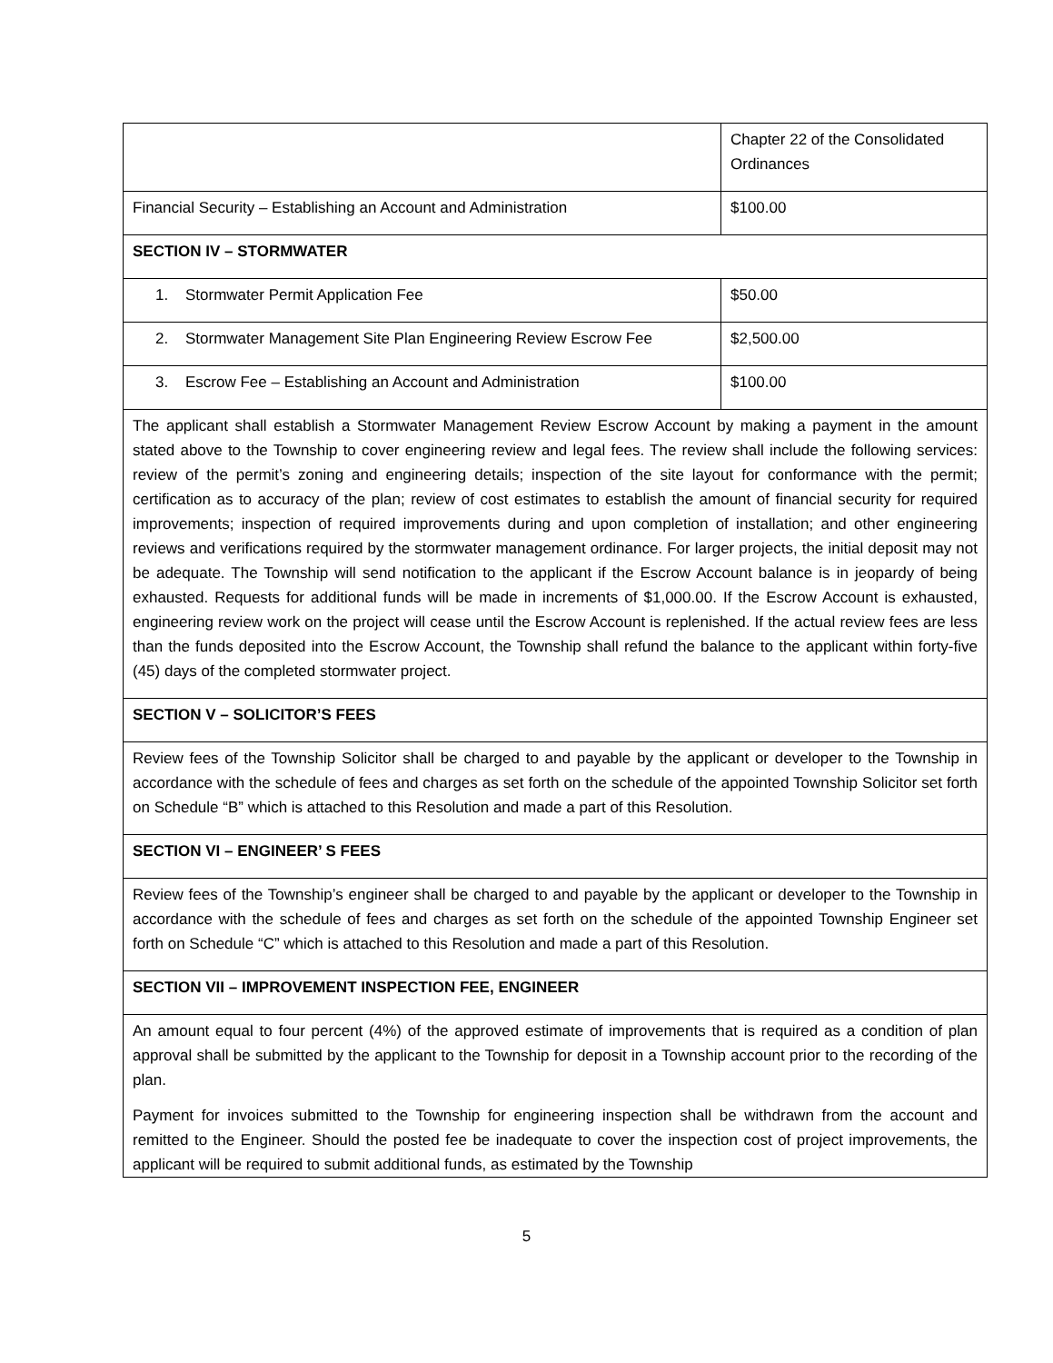| | Chapter 22 of the Consolidated Ordinances |
| Financial Security – Establishing an Account and Administration | $100.00 |
| SECTION IV – STORMWATER | |
| 1. Stormwater Permit Application Fee | $50.00 |
| 2. Stormwater Management Site Plan Engineering Review Escrow Fee | $2,500.00 |
| 3. Escrow Fee – Establishing an Account and Administration | $100.00 |
| The applicant shall establish a Stormwater Management Review Escrow Account by making a payment in the amount stated above to the Township to cover engineering review and legal fees. The review shall include the following services: review of the permit’s zoning and engineering details; inspection of the site layout for conformance with the permit; certification as to accuracy of the plan; review of cost estimates to establish the amount of financial security for required improvements; inspection of required improvements during and upon completion of installation; and other engineering reviews and verifications required by the stormwater management ordinance. For larger projects, the initial deposit may not be adequate. The Township will send notification to the applicant if the Escrow Account balance is in jeopardy of being exhausted. Requests for additional funds will be made in increments of $1,000.00. If the Escrow Account is exhausted, engineering review work on the project will cease until the Escrow Account is replenished. If the actual review fees are less than the funds deposited into the Escrow Account, the Township shall refund the balance to the applicant within forty-five (45) days of the completed stormwater project. | |
| SECTION V – SOLICITOR’S FEES | |
| Review fees of the Township Solicitor shall be charged to and payable by the applicant or developer to the Township in accordance with the schedule of fees and charges as set forth on the schedule of the appointed Township Solicitor set forth on Schedule “B” which is attached to this Resolution and made a part of this Resolution. | |
| SECTION VI – ENGINEER’ S FEES | |
| Review fees of the Township’s engineer shall be charged to and payable by the applicant or developer to the Township in accordance with the schedule of fees and charges as set forth on the schedule of the appointed Township Engineer set forth on Schedule “C” which is attached to this Resolution and made a part of this Resolution. | |
| SECTION VII – IMPROVEMENT INSPECTION FEE, ENGINEER | |
| An amount equal to four percent (4%) of the approved estimate of improvements that is required as a condition of plan approval shall be submitted by the applicant to the Township for deposit in a Township account prior to the recording of the plan. Payment for invoices submitted to the Township for engineering inspection shall be withdrawn from the account and remitted to the Engineer. Should the posted fee be inadequate to cover the inspection cost of project improvements, the applicant will be required to submit additional funds, as estimated by the Township | |
5